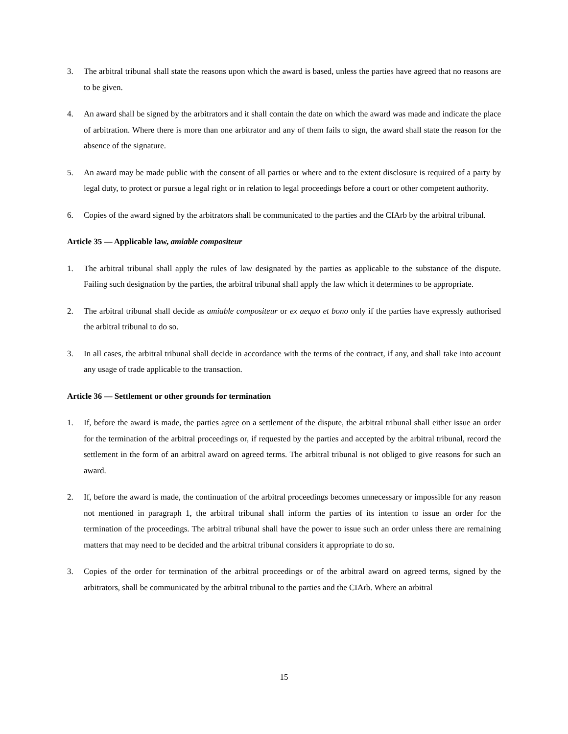3. The arbitral tribunal shall state the reasons upon which the award is based, unless the parties have agreed that no reasons are to be given.
4. An award shall be signed by the arbitrators and it shall contain the date on which the award was made and indicate the place of arbitration. Where there is more than one arbitrator and any of them fails to sign, the award shall state the reason for the absence of the signature.
5. An award may be made public with the consent of all parties or where and to the extent disclosure is required of a party by legal duty, to protect or pursue a legal right or in relation to legal proceedings before a court or other competent authority.
6. Copies of the award signed by the arbitrators shall be communicated to the parties and the CIArb by the arbitral tribunal.
Article 35 — Applicable law, amiable compositeur
1. The arbitral tribunal shall apply the rules of law designated by the parties as applicable to the substance of the dispute. Failing such designation by the parties, the arbitral tribunal shall apply the law which it determines to be appropriate.
2. The arbitral tribunal shall decide as amiable compositeur or ex aequo et bono only if the parties have expressly authorised the arbitral tribunal to do so.
3. In all cases, the arbitral tribunal shall decide in accordance with the terms of the contract, if any, and shall take into account any usage of trade applicable to the transaction.
Article 36 — Settlement or other grounds for termination
1. If, before the award is made, the parties agree on a settlement of the dispute, the arbitral tribunal shall either issue an order for the termination of the arbitral proceedings or, if requested by the parties and accepted by the arbitral tribunal, record the settlement in the form of an arbitral award on agreed terms. The arbitral tribunal is not obliged to give reasons for such an award.
2. If, before the award is made, the continuation of the arbitral proceedings becomes unnecessary or impossible for any reason not mentioned in paragraph 1, the arbitral tribunal shall inform the parties of its intention to issue an order for the termination of the proceedings. The arbitral tribunal shall have the power to issue such an order unless there are remaining matters that may need to be decided and the arbitral tribunal considers it appropriate to do so.
3. Copies of the order for termination of the arbitral proceedings or of the arbitral award on agreed terms, signed by the arbitrators, shall be communicated by the arbitral tribunal to the parties and the CIArb. Where an arbitral
15